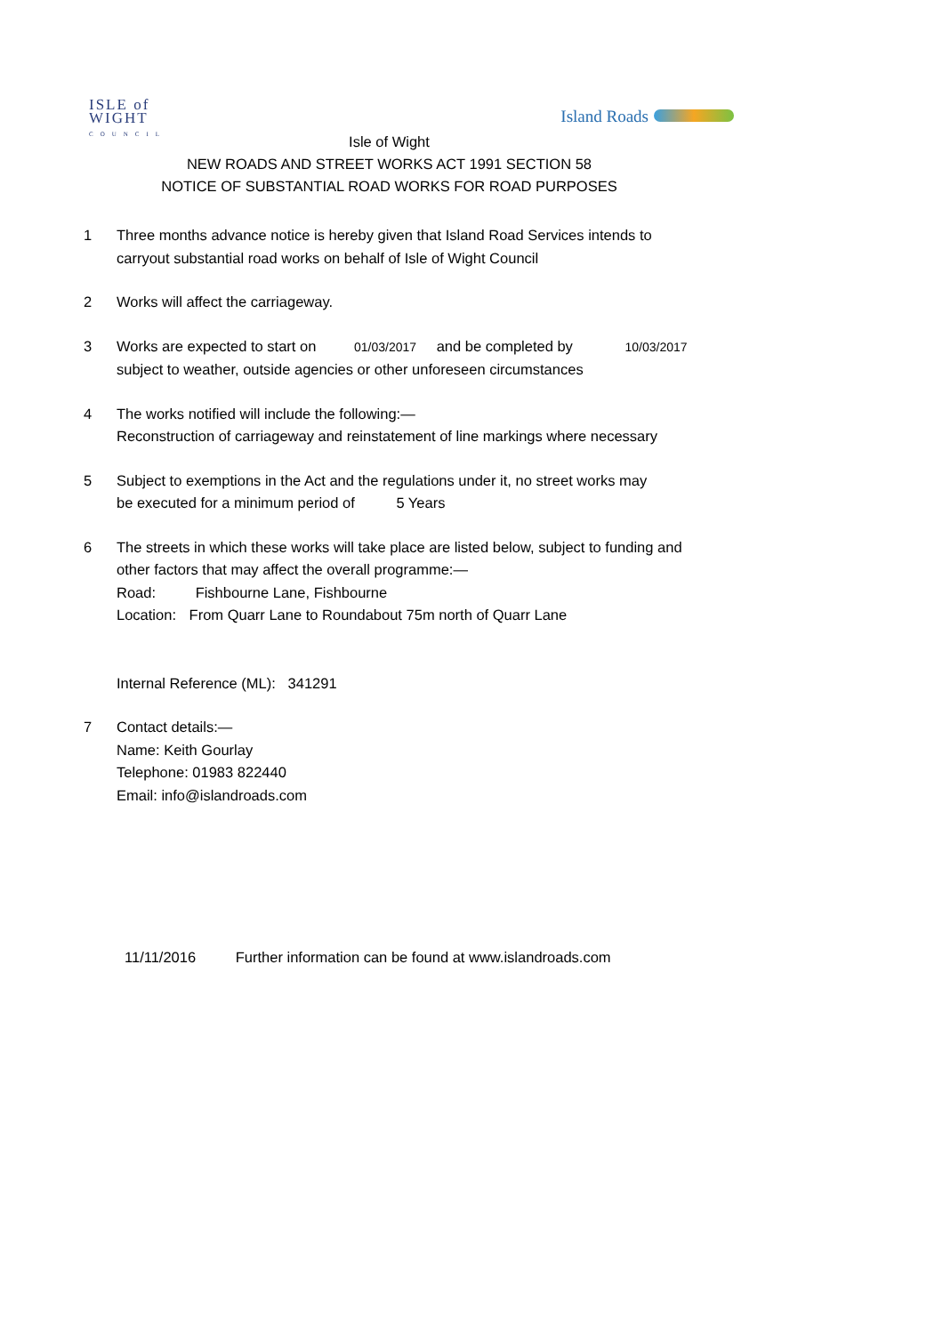ISLE of
WIGHT
COUNCIL
Island Roads
Isle of Wight
NEW ROADS AND STREET WORKS ACT 1991 SECTION 58
NOTICE OF SUBSTANTIAL ROAD WORKS FOR ROAD PURPOSES
1 Three months advance notice is hereby given that Island Road Services intends to
carryout substantial road works on behalf of Isle of Wight Council
2 Works will affect the carriageway.
3 Works are expected to start on 01/03/2017 and be completed by 10/03/2017
subject to weather, outside agencies or other unforeseen circumstances
4 The works notified will include the following:—
Reconstruction of carriageway and reinstatement of line markings where necessary
5 Subject to exemptions in the Act and the regulations under it, no street works may
be executed for a minimum period of 5 Years
6 The streets in which these works will take place are listed below, subject to funding and
other factors that may affect the overall programme:—
Road: Fishbourne Lane, Fishbourne
Location: From Quarr Lane to Roundabout 75m north of Quarr Lane
Internal Reference (ML): 341291
7 Contact details:—
Name: Keith Gourlay
Telephone: 01983 822440
Email: info@islandroads.com
11/11/2016 Further information can be found at www.islandroads.com